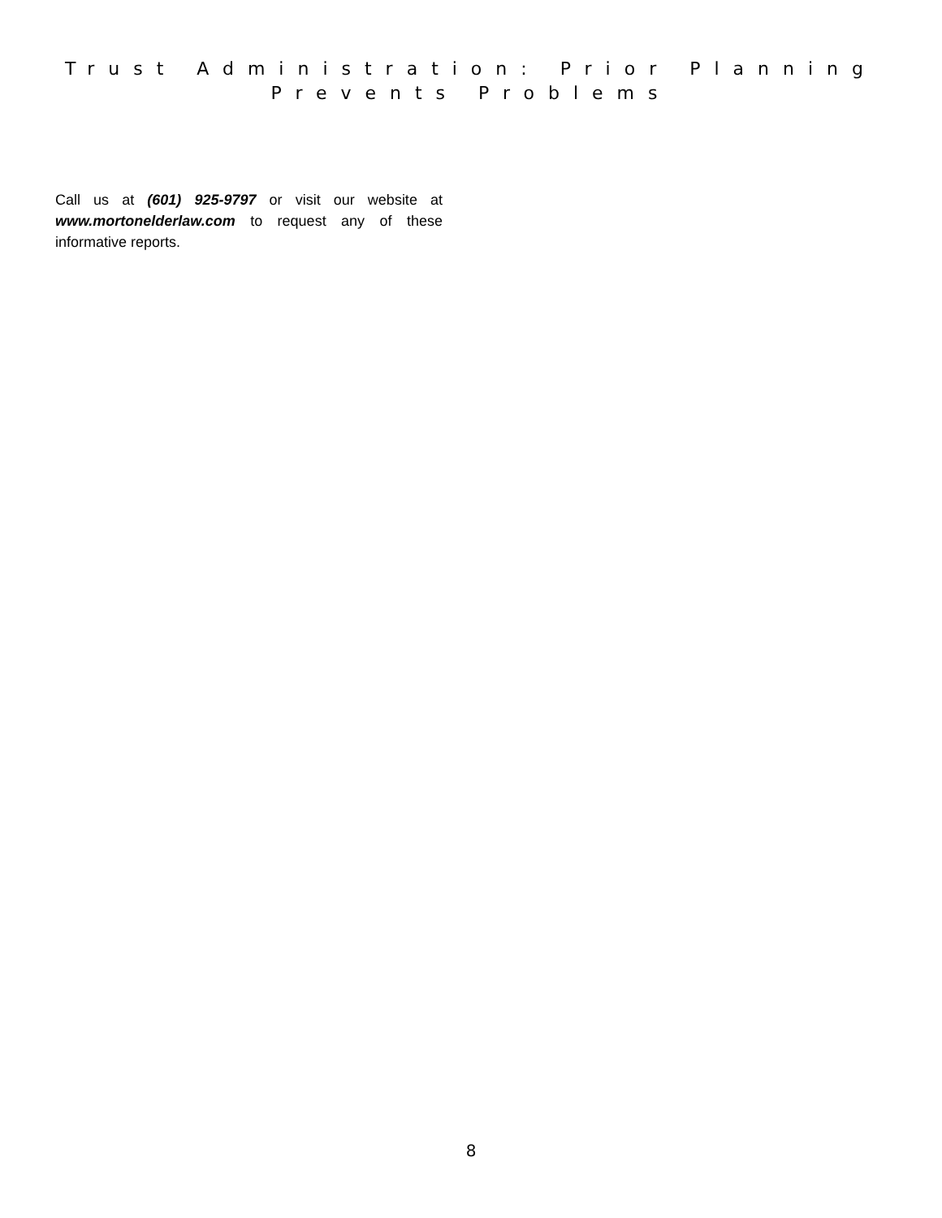Trust Administration: Prior Planning
Prevents Problems
Call us at (601) 925-9797 or visit our website at www.mortonelderlaw.com to request any of these informative reports.
8